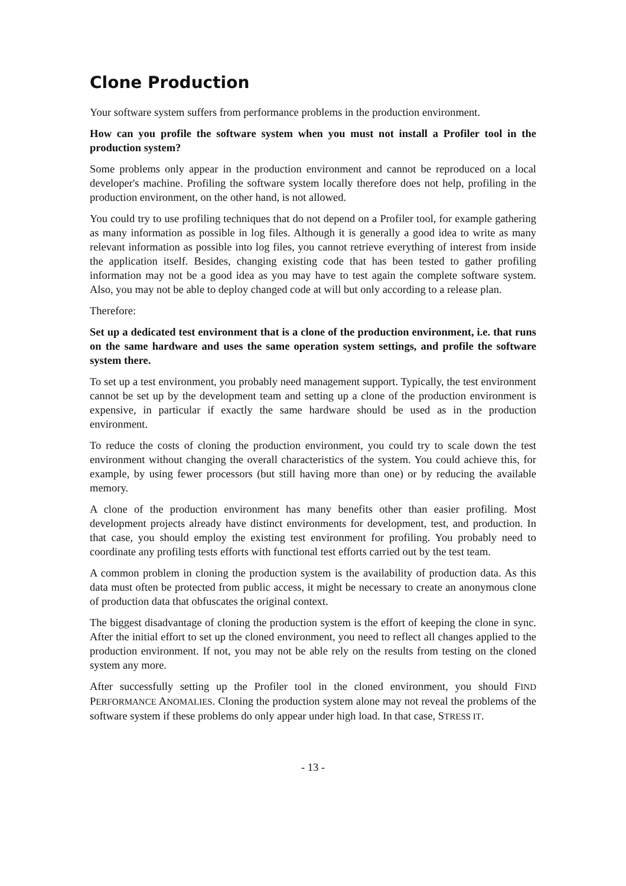Clone Production
Your software system suffers from performance problems in the production environment.
How can you profile the software system when you must not install a Profiler tool in the production system?
Some problems only appear in the production environment and cannot be reproduced on a local developer's machine. Profiling the software system locally therefore does not help, profiling in the production environment, on the other hand, is not allowed.
You could try to use profiling techniques that do not depend on a Profiler tool, for example gathering as many information as possible in log files. Although it is generally a good idea to write as many relevant information as possible into log files, you cannot retrieve everything of interest from inside the application itself. Besides, changing existing code that has been tested to gather profiling information may not be a good idea as you may have to test again the complete software system. Also, you may not be able to deploy changed code at will but only according to a release plan.
Therefore:
Set up a dedicated test environment that is a clone of the production environment, i.e. that runs on the same hardware and uses the same operation system settings, and profile the software system there.
To set up a test environment, you probably need management support. Typically, the test environment cannot be set up by the development team and setting up a clone of the production environment is expensive, in particular if exactly the same hardware should be used as in the production environment.
To reduce the costs of cloning the production environment, you could try to scale down the test environment without changing the overall characteristics of the system. You could achieve this, for example, by using fewer processors (but still having more than one) or by reducing the available memory.
A clone of the production environment has many benefits other than easier profiling. Most development projects already have distinct environments for development, test, and production. In that case, you should employ the existing test environment for profiling. You probably need to coordinate any profiling tests efforts with functional test efforts carried out by the test team.
A common problem in cloning the production system is the availability of production data. As this data must often be protected from public access, it might be necessary to create an anonymous clone of production data that obfuscates the original context.
The biggest disadvantage of cloning the production system is the effort of keeping the clone in sync. After the initial effort to set up the cloned environment, you need to reflect all changes applied to the production environment. If not, you may not be able rely on the results from testing on the cloned system any more.
After successfully setting up the Profiler tool in the cloned environment, you should FIND PERFORMANCE ANOMALIES. Cloning the production system alone may not reveal the problems of the software system if these problems do only appear under high load. In that case, STRESS IT.
- 13 -